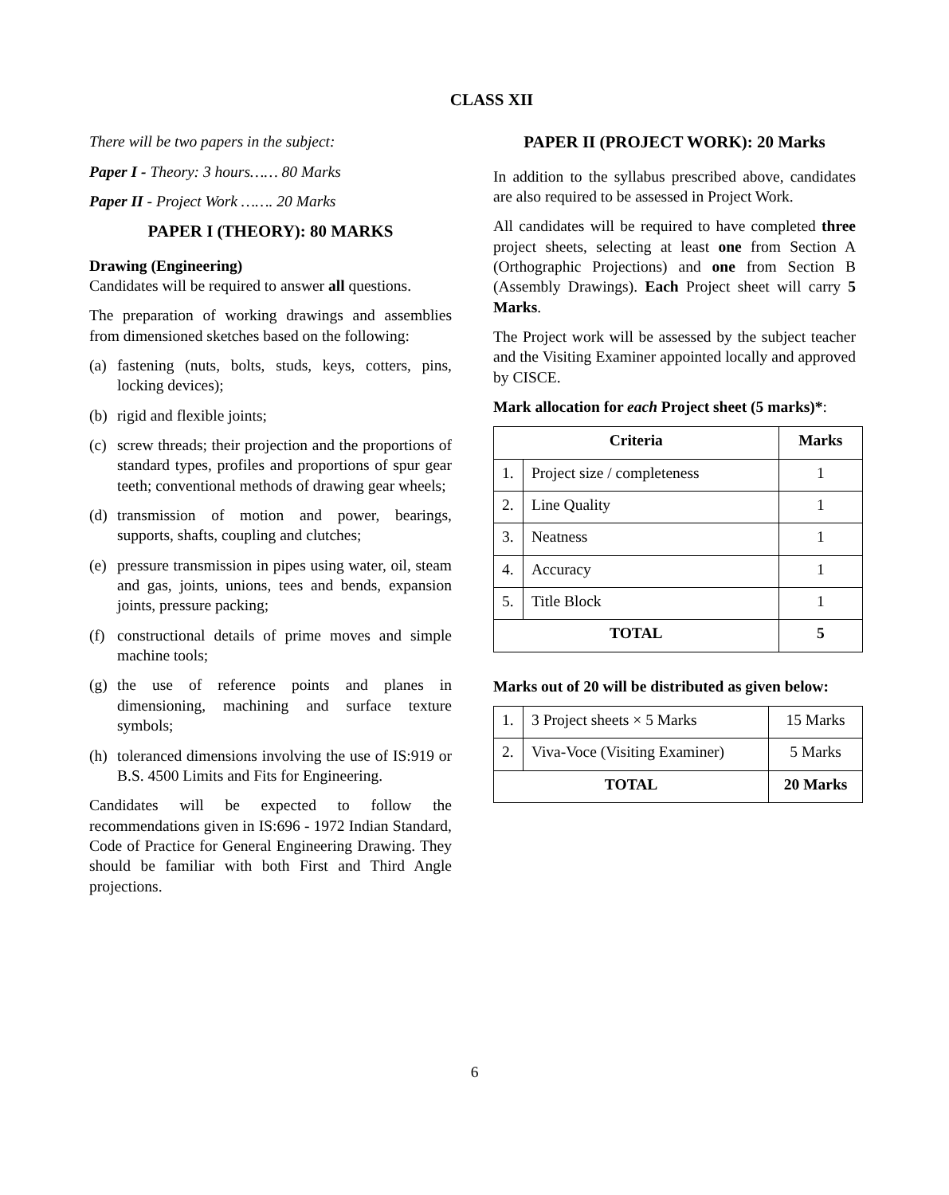CLASS XII
There will be two papers in the subject:
Paper I - Theory: 3 hours…… 80 Marks
Paper II - Project Work ……. 20 Marks
PAPER I (THEORY): 80 MARKS
Drawing (Engineering)
Candidates will be required to answer all questions.
The preparation of working drawings and assemblies from dimensioned sketches based on the following:
(a)
fastening (nuts, bolts, studs, keys, cotters, pins, locking devices);
(b)
rigid and flexible joints;
(c)
screw threads; their projection and the proportions of standard types, profiles and proportions of spur gear teeth; conventional methods of drawing gear wheels;
(d)
transmission of motion and power, bearings, supports, shafts, coupling and clutches;
(e)
pressure transmission in pipes using water, oil, steam and gas, joints, unions, tees and bends, expansion joints, pressure packing;
(f)
constructional details of prime moves and simple machine tools;
(g)
the use of reference points and planes in dimensioning, machining and surface texture symbols;
(h)
toleranced dimensions involving the use of IS:919 or B.S. 4500 Limits and Fits for Engineering.
Candidates will be expected to follow the recommendations given in IS:696 - 1972 Indian Standard, Code of Practice for General Engineering Drawing. They should be familiar with both First and Third Angle projections.
PAPER II (PROJECT WORK): 20 Marks
In addition to the syllabus prescribed above, candidates are also required to be assessed in Project Work.
All candidates will be required to have completed three project sheets, selecting at least one from Section A (Orthographic Projections) and one from Section B (Assembly Drawings). Each Project sheet will carry 5 Marks.
The Project work will be assessed by the subject teacher and the Visiting Examiner appointed locally and approved by CISCE.
Mark allocation for each Project sheet (5 marks)*:
| Criteria | | Marks |
| --- | --- | --- |
| 1. | Project size / completeness | 1 |
| 2. | Line Quality | 1 |
| 3. | Neatness | 1 |
| 4. | Accuracy | 1 |
| 5. | Title Block | 1 |
| TOTAL | | 5 |
Marks out of 20 will be distributed as given below:
| 1. | 3 Project sheets × 5 Marks | 15 Marks |
| 2. | Viva-Voce (Visiting Examiner) | 5 Marks |
| TOTAL | | 20 Marks |
6